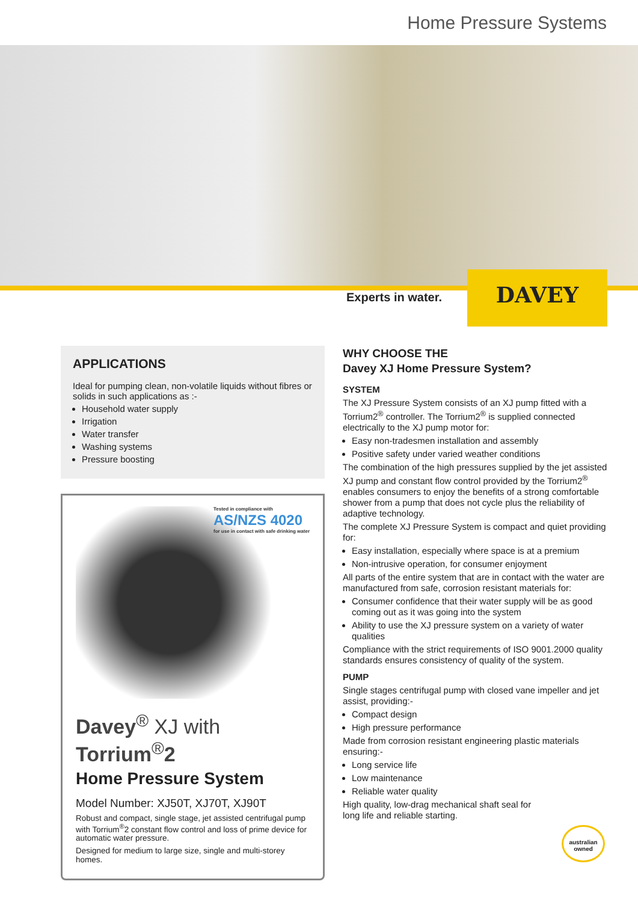Home Pressure Systems
Experts in water.
DAVEY
APPLICATIONS
Ideal for pumping clean, non-volatile liquids without fibres or solids in such applications as :-
Household water supply
Irrigation
Water transfer
Washing systems
Pressure boosting
Tested in compliance with
AS/NZS 4020
for use in contact with safe drinking water
Davey<sup>®</sup> XJ with Torrium<sup>®</sup>2
Home Pressure System
Model Number: XJ50T, XJ70T, XJ90T
Robust and compact, single stage, jet assisted centrifugal pump with Torrium<sup>®</sup>2 constant flow control and loss of prime device for automatic water pressure.
Designed for medium to large size, single and multi-storey homes.
WHY CHOOSE THE
Davey XJ Home Pressure System?
SYSTEM
The XJ Pressure System consists of an XJ pump fitted with a Torrium2<sup>®</sup> controller. The Torrium2<sup>®</sup> is supplied connected electrically to the XJ pump motor for:
Easy non-tradesmen installation and assembly
Positive safety under varied weather conditions
The combination of the high pressures supplied by the jet assisted XJ pump and constant flow control provided by the Torrium2<sup>®</sup> enables consumers to enjoy the benefits of a strong comfortable shower from a pump that does not cycle plus the reliability of adaptive technology.
The complete XJ Pressure System is compact and quiet providing for:
Easy installation, especially where space is at a premium
Non-intrusive operation, for consumer enjoyment
All parts of the entire system that are in contact with the water are manufactured from safe, corrosion resistant materials for:
Consumer confidence that their water supply will be as good coming out as it was going into the system
Ability to use the XJ pressure system on a variety of water qualities
Compliance with the strict requirements of ISO 9001.2000 quality standards ensures consistency of quality of the system.
PUMP
Single stages centrifugal pump with closed vane impeller and jet assist, providing:-
Compact design
High pressure performance
Made from corrosion resistant engineering plastic materials ensuring:-
Long service life
Low maintenance
Reliable water quality
High quality, low-drag mechanical shaft seal for
long life and reliable starting.
australian owned